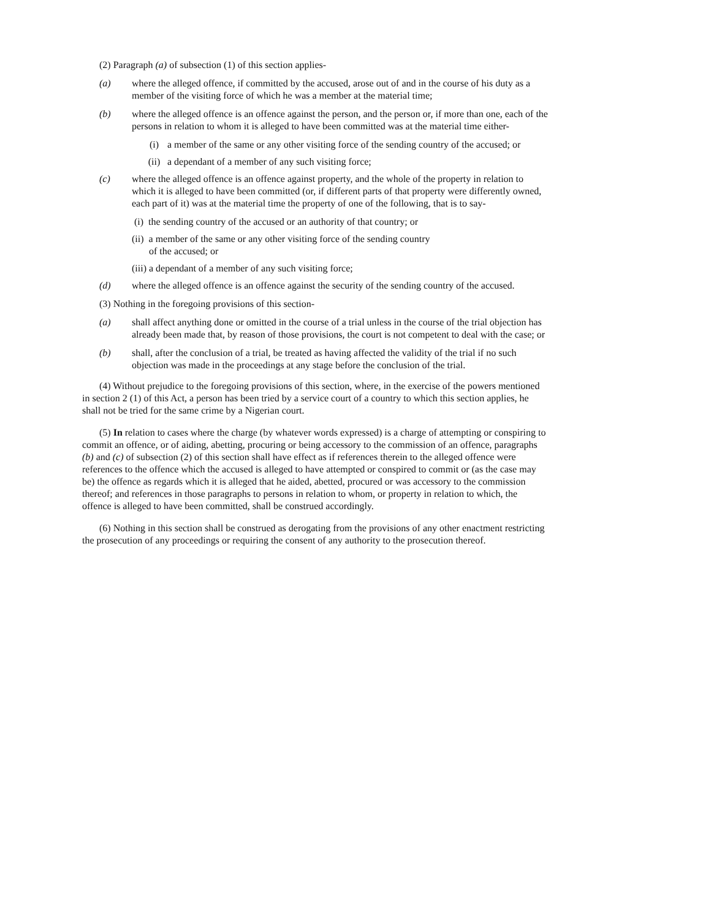(2) Paragraph (a) of subsection (1) of this section applies-
(a) where the alleged offence, if committed by the accused, arose out of and in the course of his duty as a member of the visiting force of which he was a member at the material time;
(b) where the alleged offence is an offence against the person, and the person or, if more than one, each of the persons in relation to whom it is alleged to have been committed was at the material time either-
(i) a member of the same or any other visiting force of the sending country of the accused; or
(ii) a dependant of a member of any such visiting force;
(c) where the alleged offence is an offence against property, and the whole of the property in relation to which it is alleged to have been committed (or, if different parts of that property were differently owned, each part of it) was at the material time the property of one of the following, that is to say-
(i) the sending country of the accused or an authority of that country; or
(ii) a member of the same or any other visiting force of the sending country
of the accused; or
(iii) a dependant of a member of any such visiting force;
(d) where the alleged offence is an offence against the security of the sending country of the accused.
(3) Nothing in the foregoing provisions of this section-
(a) shall affect anything done or omitted in the course of a trial unless in the course of the trial objection has already been made that, by reason of those provisions, the court is not competent to deal with the case; or
(b) shall, after the conclusion of a trial, be treated as having affected the validity of the trial if no such objection was made in the proceedings at any stage before the conclusion of the trial.
(4) Without prejudice to the foregoing provisions of this section, where, in the exercise of the powers mentioned in section 2 (1) of this Act, a person has been tried by a service court of a country to which this section applies, he shall not be tried for the same crime by a Nigerian court.
(5) In relation to cases where the charge (by whatever words expressed) is a charge of attempting or conspiring to commit an offence, or of aiding, abetting, procuring or being accessory to the commission of an offence, paragraphs (b) and (c) of subsection (2) of this section shall have effect as if references therein to the alleged offence were references to the offence which the accused is alleged to have attempted or conspired to commit or (as the case may be) the offence as regards which it is alleged that he aided, abetted, procured or was accessory to the commission thereof; and references in those paragraphs to persons in relation to whom, or property in relation to which, the offence is alleged to have been committed, shall be construed accordingly.
(6) Nothing in this section shall be construed as derogating from the provisions of any other enactment restricting the prosecution of any proceedings or requiring the consent of any authority to the prosecution thereof.